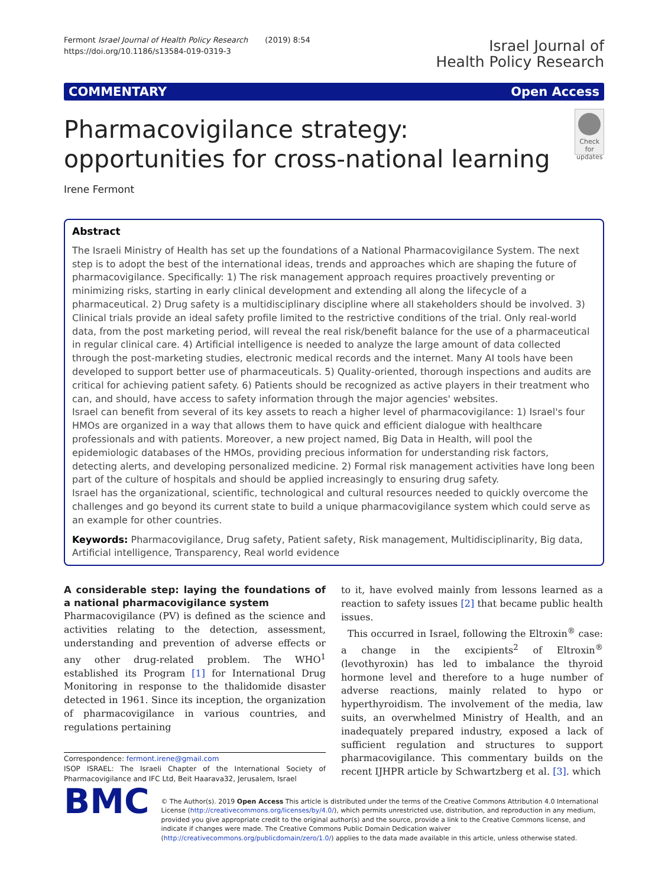Fermont Israel Journal of Health Policy Research (2019) 8:54
https://doi.org/10.1186/s13584-019-0319-3
Israel Journal of
Health Policy Research
COMMENTARY Open Access
Pharmacovigilance strategy: opportunities for cross-national learning
Check for updates
Irene Fermont
Abstract
The Israeli Ministry of Health has set up the foundations of a National Pharmacovigilance System. The next step is to adopt the best of the international ideas, trends and approaches which are shaping the future of pharmacovigilance. Specifically: 1) The risk management approach requires proactively preventing or minimizing risks, starting in early clinical development and extending all along the lifecycle of a pharmaceutical. 2) Drug safety is a multidisciplinary discipline where all stakeholders should be involved. 3) Clinical trials provide an ideal safety profile limited to the restrictive conditions of the trial. Only real-world data, from the post marketing period, will reveal the real risk/benefit balance for the use of a pharmaceutical in regular clinical care. 4) Artificial intelligence is needed to analyze the large amount of data collected through the post-marketing studies, electronic medical records and the internet. Many AI tools have been developed to support better use of pharmaceuticals. 5) Quality-oriented, thorough inspections and audits are critical for achieving patient safety. 6) Patients should be recognized as active players in their treatment who can, and should, have access to safety information through the major agencies' websites.
Israel can benefit from several of its key assets to reach a higher level of pharmacovigilance: 1) Israel's four HMOs are organized in a way that allows them to have quick and efficient dialogue with healthcare professionals and with patients. Moreover, a new project named, Big Data in Health, will pool the epidemiologic databases of the HMOs, providing precious information for understanding risk factors, detecting alerts, and developing personalized medicine. 2) Formal risk management activities have long been part of the culture of hospitals and should be applied increasingly to ensuring drug safety.
Israel has the organizational, scientific, technological and cultural resources needed to quickly overcome the challenges and go beyond its current state to build a unique pharmacovigilance system which could serve as an example for other countries.
Keywords: Pharmacovigilance, Drug safety, Patient safety, Risk management, Multidisciplinarity, Big data, Artificial intelligence, Transparency, Real world evidence
A considerable step: laying the foundations of a national pharmacovigilance system
Pharmacovigilance (PV) is defined as the science and activities relating to the detection, assessment, understanding and prevention of adverse effects or any other drug-related problem. The WHO<sup>1</sup> established its Program [1] for International Drug Monitoring in response to the thalidomide disaster detected in 1961. Since its inception, the organization of pharmacovigilance in various countries, and regulations pertaining
Correspondence: fermont.irene@gmail.com
ISOP ISRAEL: The Israeli Chapter of the International Society of Pharmacovigilance and IFC Ltd, Beit Haarava32, Jerusalem, Israel
to it, have evolved mainly from lessons learned as a reaction to safety issues [2] that became public health issues.
This occurred in Israel, following the Eltroxin<sup>®</sup> case: a change in the excipients<sup>2</sup> of Eltroxin<sup>®</sup> (levothyroxin) has led to imbalance the thyroid hormone level and therefore to a huge number of adverse reactions, mainly related to hypo or hyperthyroidism. The involvement of the media, law suits, an overwhelmed Ministry of Health, and an inadequately prepared industry, exposed a lack of sufficient regulation and structures to support pharmacovigilance. This commentary builds on the recent IJHPR article by Schwartzberg et al. [3]. which
BMC
© The Author(s). 2019 Open Access This article is distributed under the terms of the Creative Commons Attribution 4.0 International License (http://creativecommons.org/licenses/by/4.0/), which permits unrestricted use, distribution, and reproduction in any medium, provided you give appropriate credit to the original author(s) and the source, provide a link to the Creative Commons license, and indicate if changes were made. The Creative Commons Public Domain Dedication waiver (http://creativecommons.org/publicdomain/zero/1.0/) applies to the data made available in this article, unless otherwise stated.